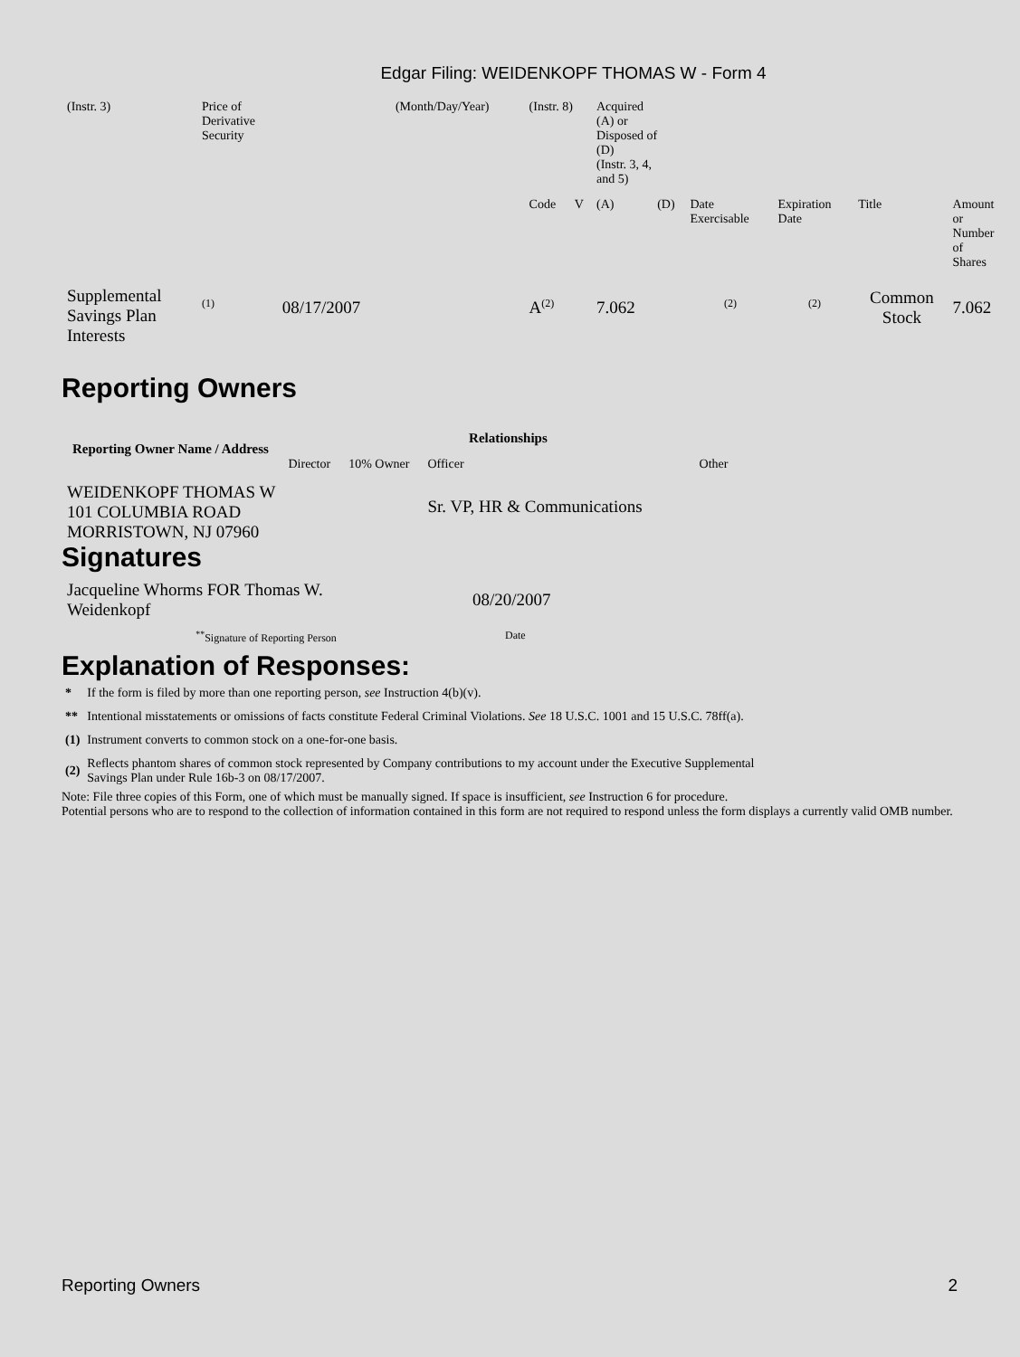Edgar Filing: WEIDENKOPF THOMAS W - Form 4
| (Instr. 3) | Price of Derivative Security | | (Month/Day/Year) | (Instr. 8) | | Acquired (A) or Disposed of (D) (Instr. 3, 4, and 5) | | | | | |
| | | | | Code | V | (A) | (D) | Date Exercisable | Expiration Date | Title | Amount or Number of Shares |
| Supplemental Savings Plan Interests | <sup>(1)</sup> | 08/17/2007 | | A<sup>(2)</sup> | | 7.062 | | <sup>(2)</sup> | <sup>(2)</sup> | Common Stock | 7.062 |
Reporting Owners
| Reporting Owner Name / Address | Relationships | | | |
| --- | --- | --- | --- | --- |
| | Director | 10% Owner | Officer | Other |
| WEIDENKOPF THOMAS W 101 COLUMBIA ROAD MORRISTOWN, NJ 07960 | | | Sr. VP, HR & Communications | |
Signatures
| Jacqueline Whorms FOR Thomas W. Weidenkopf | 08/20/2007 |
| <sup>**</sup> Signature of Reporting Person | Date |
Explanation of Responses:
| * | If the form is filed by more than one reporting person, see Instruction 4(b)(v). |
| ** | Intentional misstatements or omissions of facts constitute Federal Criminal Violations. See 18 U.S.C. 1001 and 15 U.S.C. 78ff(a). |
| (1) | Instrument converts to common stock on a one-for-one basis. |
| (2) | Reflects phantom shares of common stock represented by Company contributions to my account under the Executive Supplemental Savings Plan under Rule 16b-3 on 08/17/2007. |
Note: File three copies of this Form, one of which must be manually signed. If space is insufficient, see Instruction 6 for procedure.
Potential persons who are to respond to the collection of information contained in this form are not required to respond unless the form displays a currently valid OMB number.
Reporting Owners 2